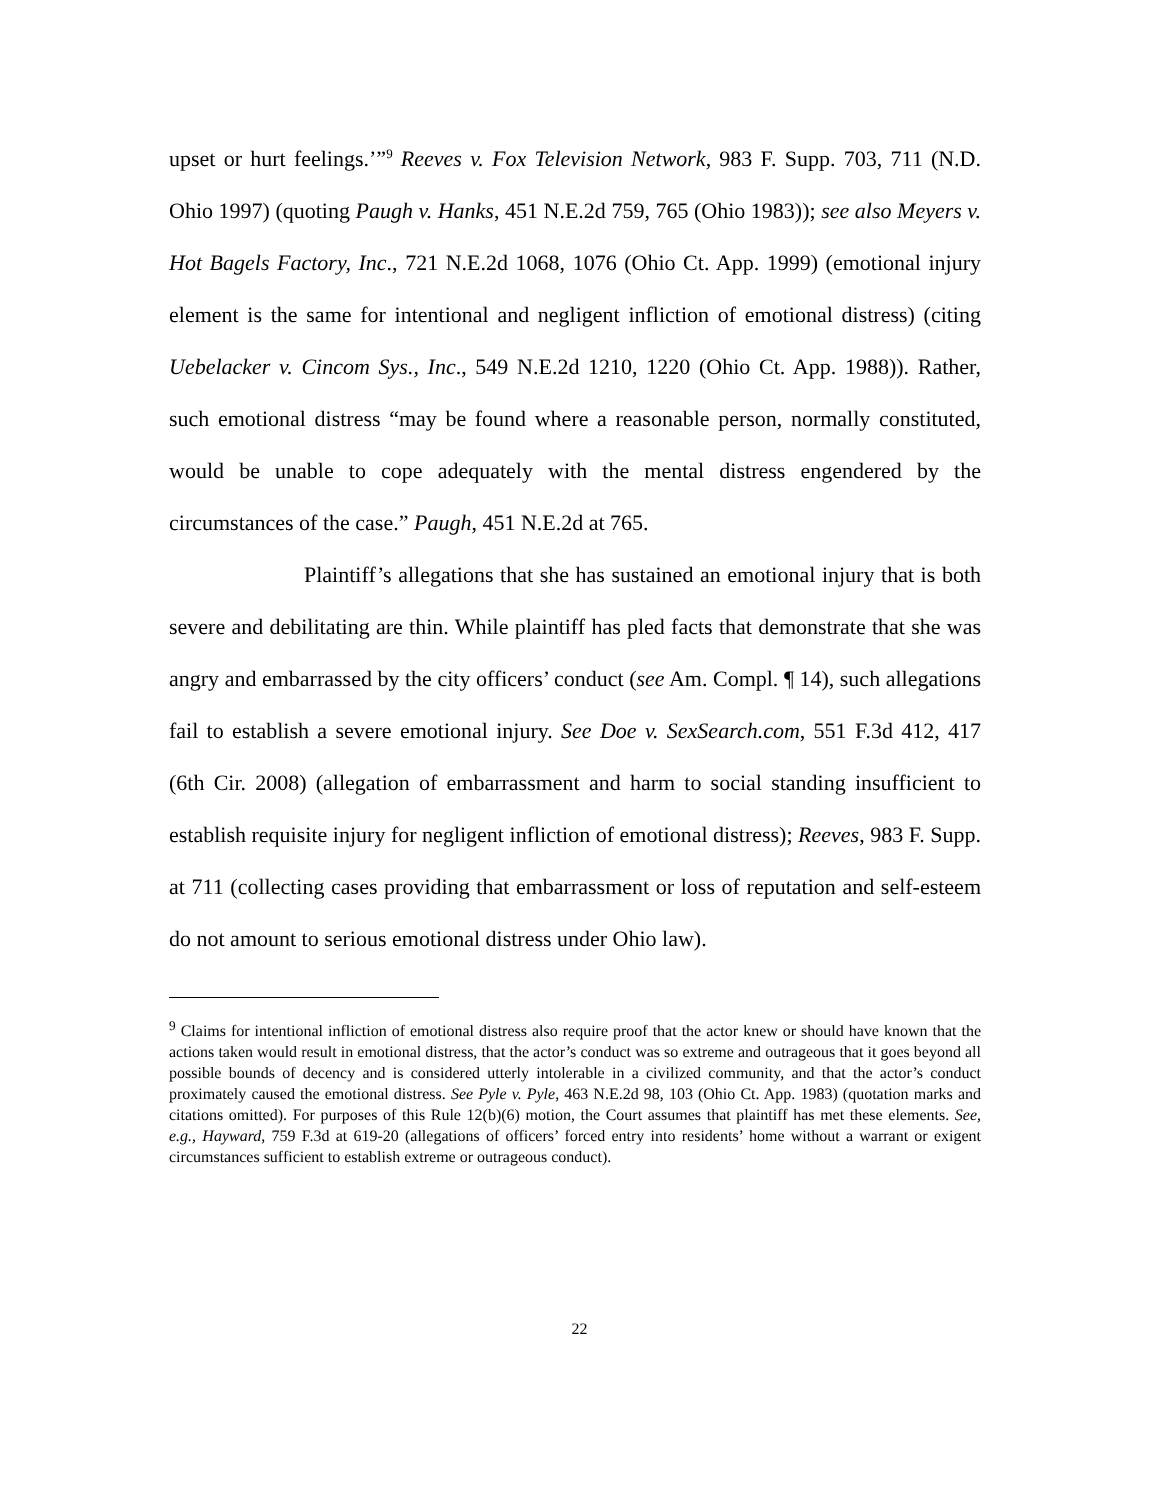upset or hurt feelings.’”<sup>9</sup> Reeves v. Fox Television Network, 983 F. Supp. 703, 711 (N.D. Ohio 1997) (quoting Paugh v. Hanks, 451 N.E.2d 759, 765 (Ohio 1983)); see also Meyers v. Hot Bagels Factory, Inc., 721 N.E.2d 1068, 1076 (Ohio Ct. App. 1999) (emotional injury element is the same for intentional and negligent infliction of emotional distress) (citing Uebelacker v. Cincom Sys., Inc., 549 N.E.2d 1210, 1220 (Ohio Ct. App. 1988)). Rather, such emotional distress “may be found where a reasonable person, normally constituted, would be unable to cope adequately with the mental distress engendered by the circumstances of the case.” Paugh, 451 N.E.2d at 765.
Plaintiff’s allegations that she has sustained an emotional injury that is both severe and debilitating are thin. While plaintiff has pled facts that demonstrate that she was angry and embarrassed by the city officers’ conduct (see Am. Compl. ¶ 14), such allegations fail to establish a severe emotional injury. See Doe v. SexSearch.com, 551 F.3d 412, 417 (6th Cir. 2008) (allegation of embarrassment and harm to social standing insufficient to establish requisite injury for negligent infliction of emotional distress); Reeves, 983 F. Supp. at 711 (collecting cases providing that embarrassment or loss of reputation and self-esteem do not amount to serious emotional distress under Ohio law).
<sup>9</sup> Claims for intentional infliction of emotional distress also require proof that the actor knew or should have known that the actions taken would result in emotional distress, that the actor’s conduct was so extreme and outrageous that it goes beyond all possible bounds of decency and is considered utterly intolerable in a civilized community, and that the actor’s conduct proximately caused the emotional distress. See Pyle v. Pyle, 463 N.E.2d 98, 103 (Ohio Ct. App. 1983) (quotation marks and citations omitted). For purposes of this Rule 12(b)(6) motion, the Court assumes that plaintiff has met these elements. See, e.g., Hayward, 759 F.3d at 619-20 (allegations of officers’ forced entry into residents’ home without a warrant or exigent circumstances sufficient to establish extreme or outrageous conduct).
22